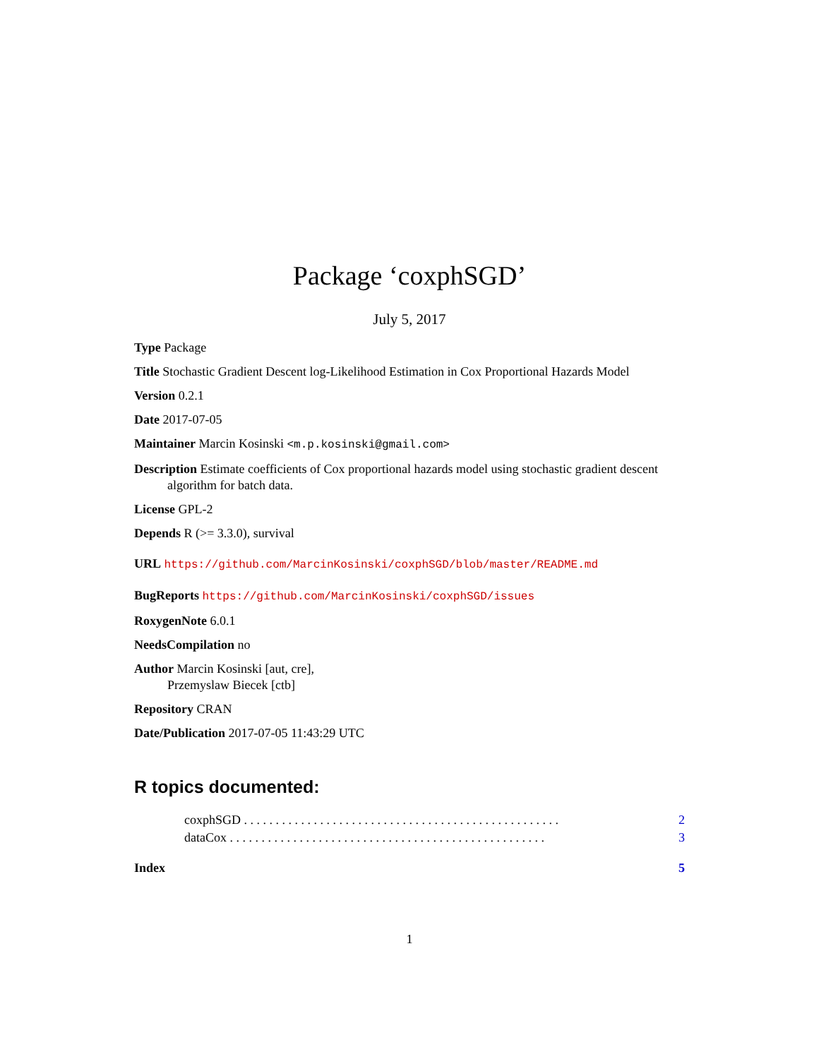Package ‘coxphSGD’
July 5, 2017
Type Package
Title Stochastic Gradient Descent log-Likelihood Estimation in Cox Proportional Hazards Model
Version 0.2.1
Date 2017-07-05
Maintainer Marcin Kosinski <m.p.kosinski@gmail.com>
Description Estimate coefficients of Cox proportional hazards model using stochastic gradient descent algorithm for batch data.
License GPL-2
Depends R (>= 3.3.0), survival
URL https://github.com/MarcinKosinski/coxphSGD/blob/master/README.md
BugReports https://github.com/MarcinKosinski/coxphSGD/issues
RoxygenNote 6.0.1
NeedsCompilation no
Author Marcin Kosinski [aut, cre],
Przemyslaw Biecek [ctb]
Repository CRAN
Date/Publication 2017-07-05 11:43:29 UTC
R topics documented:
coxphSGD . . . . . . . . . . . . . . . . . . . . . . . . . . . . . . . . . . . . . . . . . . . . . . . . . . 2
dataCox . . . . . . . . . . . . . . . . . . . . . . . . . . . . . . . . . . . . . . . . . . . . . . . . . . 3
Index 5
1